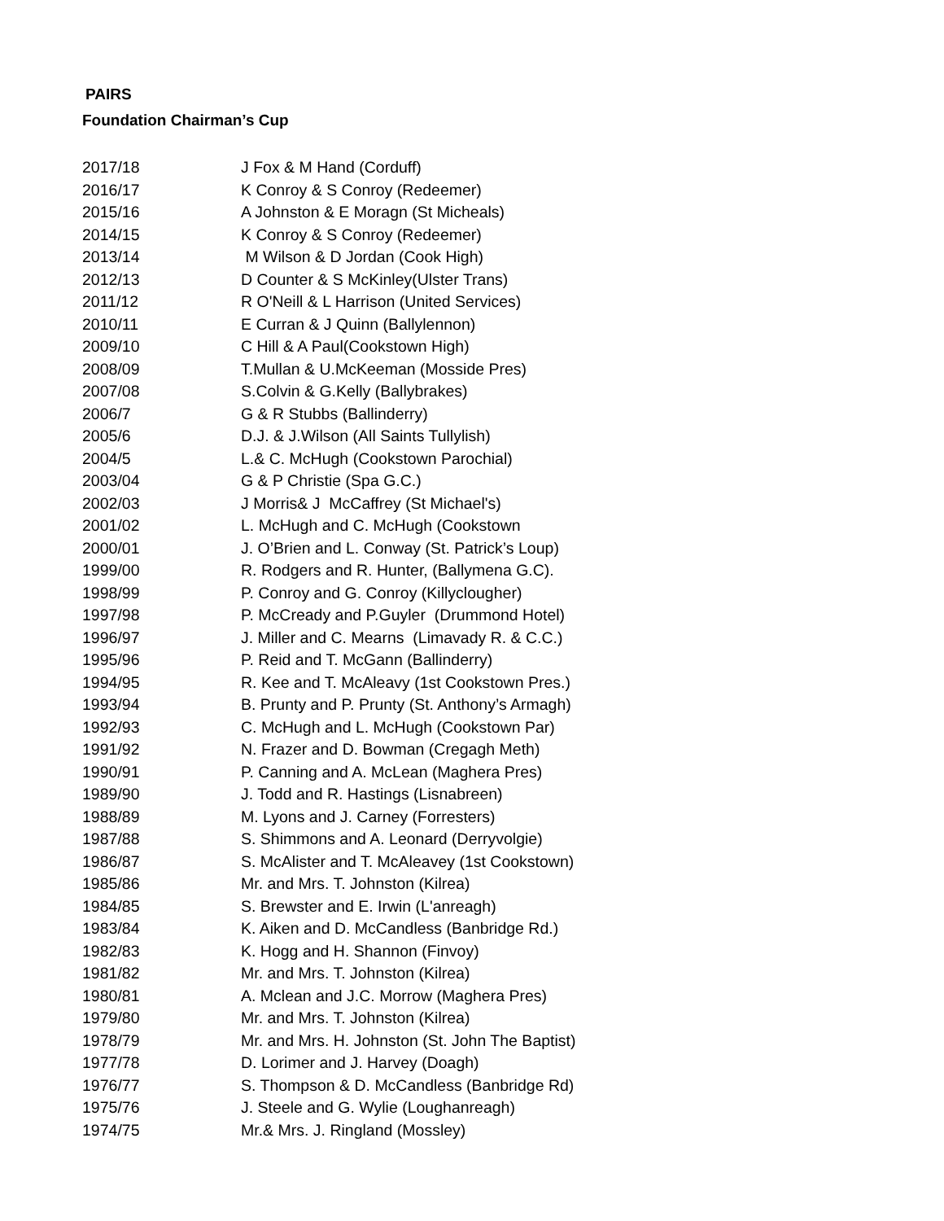PAIRS
Foundation Chairman’s Cup
| 2017/18 | J Fox & M Hand (Corduff) |
| 2016/17 | K Conroy & S Conroy (Redeemer) |
| 2015/16 | A Johnston & E Moragn (St Micheals) |
| 2014/15 | K Conroy & S Conroy (Redeemer) |
| 2013/14 | M Wilson & D Jordan (Cook High) |
| 2012/13 | D Counter & S McKinley(Ulster Trans) |
| 2011/12 | R O'Neill & L Harrison (United Services) |
| 2010/11 | E Curran & J Quinn (Ballylennon) |
| 2009/10 | C Hill & A Paul(Cookstown High) |
| 2008/09 | T.Mullan & U.McKeeman (Mosside Pres) |
| 2007/08 | S.Colvin & G.Kelly (Ballybrakes) |
| 2006/7 | G & R Stubbs (Ballinderry) |
| 2005/6 | D.J. & J.Wilson (All Saints Tullylish) |
| 2004/5 | L.& C. McHugh (Cookstown Parochial) |
| 2003/04 | G & P Christie (Spa G.C.) |
| 2002/03 | J Morris& J McCaffrey (St Michael's) |
| 2001/02 | L. McHugh and C. McHugh (Cookstown |
| 2000/01 | J. O’Brien and L. Conway (St. Patrick’s Loup) |
| 1999/00 | R. Rodgers and R. Hunter, (Ballymena G.C). |
| 1998/99 | P. Conroy and G. Conroy (Killyclougher) |
| 1997/98 | P. McCready and P.Guyler (Drummond Hotel) |
| 1996/97 | J. Miller and C. Mearns (Limavady R. & C.C.) |
| 1995/96 | P. Reid and T. McGann (Ballinderry) |
| 1994/95 | R. Kee and T. McAleavy (1st Cookstown Pres.) |
| 1993/94 | B. Prunty and P. Prunty (St. Anthony’s Armagh) |
| 1992/93 | C. McHugh and L. McHugh (Cookstown Par) |
| 1991/92 | N. Frazer and D. Bowman (Cregagh Meth) |
| 1990/91 | P. Canning and A. McLean (Maghera Pres) |
| 1989/90 | J. Todd and R. Hastings (Lisnabreen) |
| 1988/89 | M. Lyons and J. Carney (Forresters) |
| 1987/88 | S. Shimmons and A. Leonard (Derryvolgie) |
| 1986/87 | S. McAlister and T. McAleavey (1st Cookstown) |
| 1985/86 | Mr. and Mrs. T. Johnston (Kilrea) |
| 1984/85 | S. Brewster and E. Irwin (L'anreagh) |
| 1983/84 | K. Aiken and D. McCandless (Banbridge Rd.) |
| 1982/83 | K. Hogg and H. Shannon (Finvoy) |
| 1981/82 | Mr. and Mrs. T. Johnston (Kilrea) |
| 1980/81 | A. Mclean and J.C. Morrow (Maghera Pres) |
| 1979/80 | Mr. and Mrs. T. Johnston (Kilrea) |
| 1978/79 | Mr. and Mrs. H. Johnston (St. John The Baptist) |
| 1977/78 | D. Lorimer and J. Harvey (Doagh) |
| 1976/77 | S. Thompson & D. McCandless (Banbridge Rd) |
| 1975/76 | J. Steele and G. Wylie (Loughanreagh) |
| 1974/75 | Mr.& Mrs. J. Ringland (Mossley) |